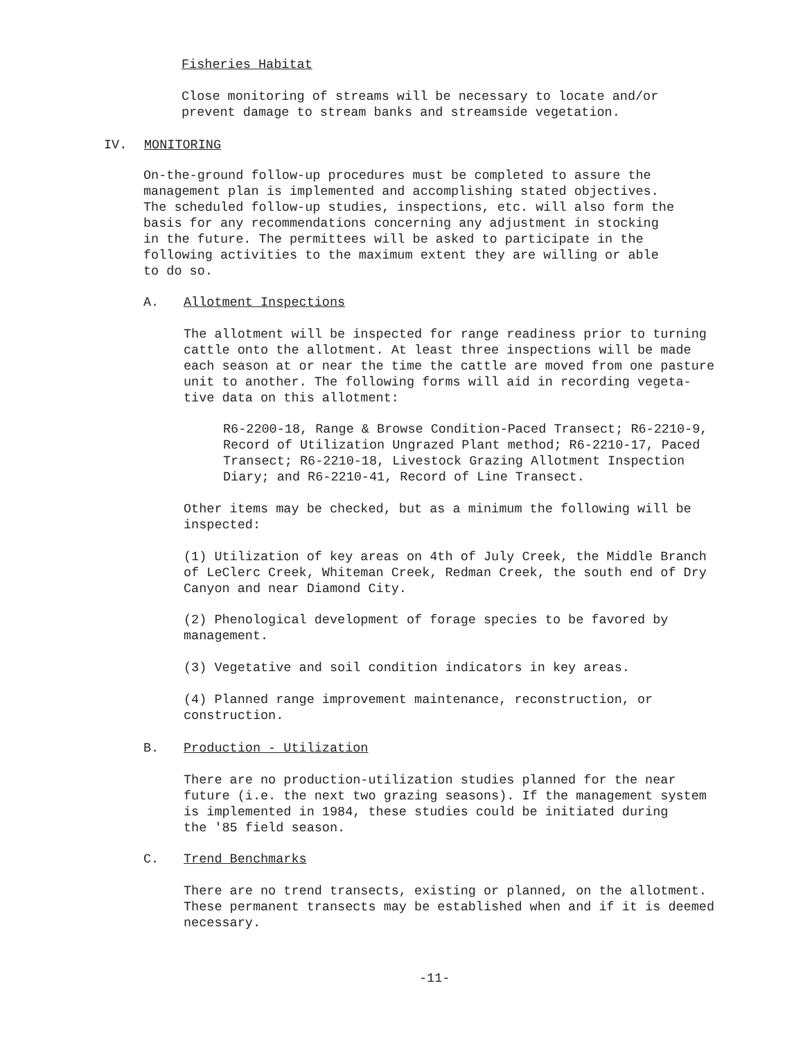Fisheries Habitat
Close monitoring of streams will be necessary to locate and/or
prevent damage to stream banks and streamside vegetation.
IV. MONITORING
On-the-ground follow-up procedures must be completed to assure the
management plan is implemented and accomplishing stated objectives.
The scheduled follow-up studies, inspections, etc. will also form the
basis for any recommendations concerning any adjustment in stocking
in the future. The permittees will be asked to participate in the
following activities to the maximum extent they are willing or able
to do so.
A. Allotment Inspections
The allotment will be inspected for range readiness prior to turning
cattle onto the allotment. At least three inspections will be made
each season at or near the time the cattle are moved from one pasture
unit to another. The following forms will aid in recording vegeta-
tive data on this allotment:
R6-2200-18, Range & Browse Condition-Paced Transect; R6-2210-9,
Record of Utilization Ungrazed Plant method; R6-2210-17, Paced
Transect; R6-2210-18, Livestock Grazing Allotment Inspection
Diary; and R6-2210-41, Record of Line Transect.
Other items may be checked, but as a minimum the following will be
inspected:
(1) Utilization of key areas on 4th of July Creek, the Middle Branch
of LeClerc Creek, Whiteman Creek, Redman Creek, the south end of Dry
Canyon and near Diamond City.
(2) Phenological development of forage species to be favored by
management.
(3) Vegetative and soil condition indicators in key areas.
(4) Planned range improvement maintenance, reconstruction, or
construction.
B. Production - Utilization
There are no production-utilization studies planned for the near
future (i.e. the next two grazing seasons). If the management system
is implemented in 1984, these studies could be initiated during
the '85 field season.
C. Trend Benchmarks
There are no trend transects, existing or planned, on the allotment.
These permanent transects may be established when and if it is deemed
necessary.
-11-